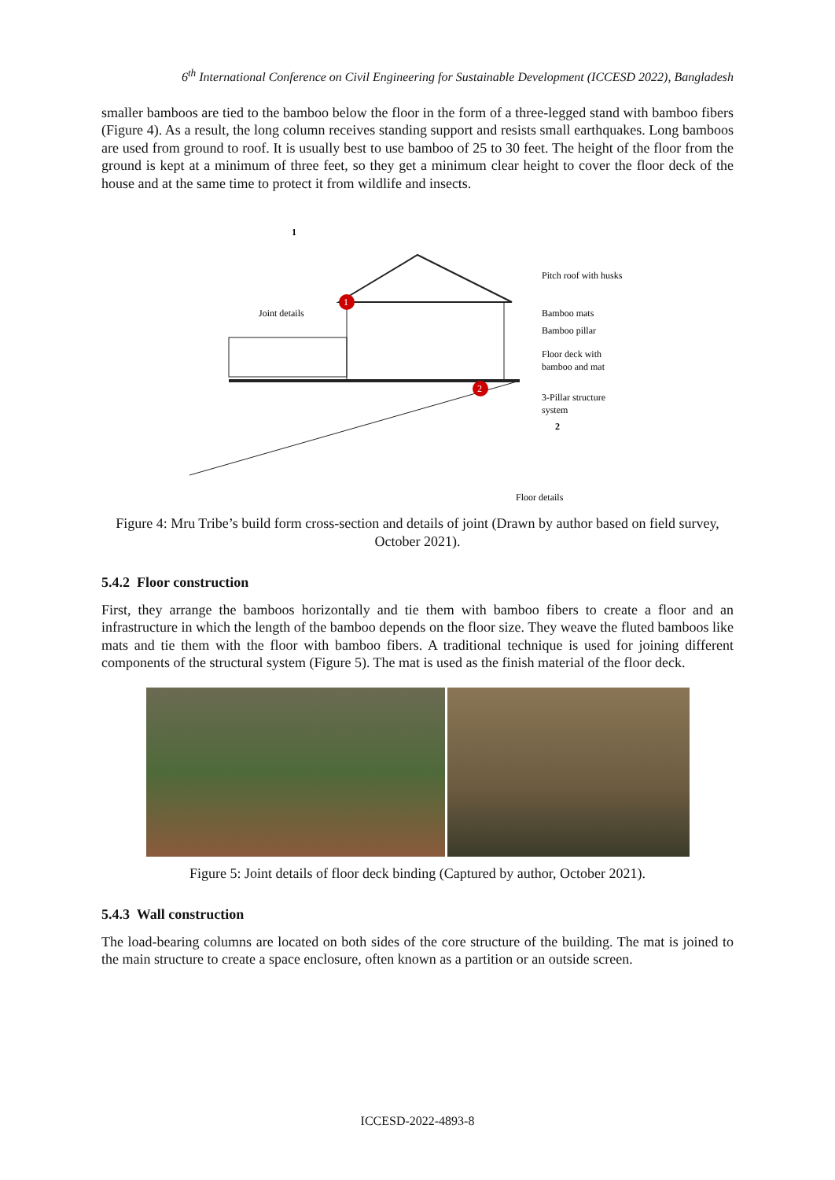6<sup>th</sup> International Conference on Civil Engineering for Sustainable Development (ICCESD 2022), Bangladesh
smaller bamboos are tied to the bamboo below the floor in the form of a three-legged stand with bamboo fibers (Figure 4). As a result, the long column receives standing support and resists small earthquakes. Long bamboos are used from ground to roof. It is usually best to use bamboo of 25 to 30 feet. The height of the floor from the ground is kept at a minimum of three feet, so they get a minimum clear height to cover the floor deck of the house and at the same time to protect it from wildlife and insects.
1
2
1
Joint details
Pitch roof with husks
Bamboo mats
Bamboo pillar
Floor deck with
bamboo and mat
3-Pillar structure
system
2
Floor details
Figure 4: Mru Tribe’s build form cross-section and details of joint (Drawn by author based on field survey, October 2021).
5.4.2 Floor construction
First, they arrange the bamboos horizontally and tie them with bamboo fibers to create a floor and an infrastructure in which the length of the bamboo depends on the floor size. They weave the fluted bamboos like mats and tie them with the floor with bamboo fibers. A traditional technique is used for joining different components of the structural system (Figure 5). The mat is used as the finish material of the floor deck.
Figure 5: Joint details of floor deck binding (Captured by author, October 2021).
5.4.3 Wall construction
The load-bearing columns are located on both sides of the core structure of the building. The mat is joined to the main structure to create a space enclosure, often known as a partition or an outside screen.
ICCESD-2022-4893-8